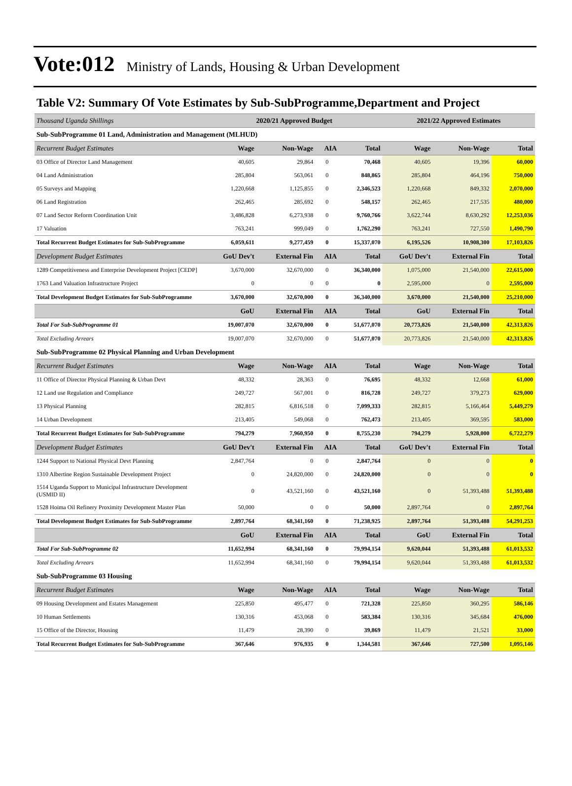Vote:012 Ministry of Lands, Housing & Urban Development
Table V2: Summary Of Vote Estimates by Sub-SubProgramme,Department and Project
| Thousand Uganda Shillings | 2020/21 Approved Budget | | | | 2021/22 Approved Estimates | | |
| --- | --- | --- | --- | --- | --- | --- | --- |
| Sub-SubProgramme 01 Land, Administration and Management (MLHUD) | | | | | | | |
| Recurrent Budget Estimates | Wage | Non-Wage | AIA | Total | Wage | Non-Wage | Total |
| 03 Office of Director Land Management | 40,605 | 29,864 | 0 | 70,468 | 40,605 | 19,396 | 60,000 |
| 04 Land Administration | 285,804 | 563,061 | 0 | 848,865 | 285,804 | 464,196 | 750,000 |
| 05 Surveys and Mapping | 1,220,668 | 1,125,855 | 0 | 2,346,523 | 1,220,668 | 849,332 | 2,070,000 |
| 06 Land Registration | 262,465 | 285,692 | 0 | 548,157 | 262,465 | 217,535 | 480,000 |
| 07 Land Sector Reform Coordination Unit | 3,486,828 | 6,273,938 | 0 | 9,760,766 | 3,622,744 | 8,630,292 | 12,253,036 |
| 17 Valuation | 763,241 | 999,049 | 0 | 1,762,290 | 763,241 | 727,550 | 1,490,790 |
| Total Recurrent Budget Estimates for Sub-SubProgramme | 6,059,611 | 9,277,459 | 0 | 15,337,070 | 6,195,526 | 10,908,300 | 17,103,826 |
| Development Budget Estimates | GoU Dev't | External Fin | AIA | Total | GoU Dev't | External Fin | Total |
| 1289 Competitiveness and Enterprise Development Project [CEDP] | 3,670,000 | 32,670,000 | 0 | 36,340,000 | 1,075,000 | 21,540,000 | 22,615,000 |
| 1763 Land Valuation Infrastructure Project | 0 | 0 | 0 | 0 | 2,595,000 | 0 | 2,595,000 |
| Total Development Budget Estimates for Sub-SubProgramme | 3,670,000 | 32,670,000 | 0 | 36,340,000 | 3,670,000 | 21,540,000 | 25,210,000 |
| | GoU | External Fin | AIA | Total | GoU | External Fin | Total |
| Total For Sub-SubProgramme 01 | 19,007,070 | 32,670,000 | 0 | 51,677,070 | 20,773,826 | 21,540,000 | 42,313,826 |
| Total Excluding Arrears | 19,007,070 | 32,670,000 | 0 | 51,677,070 | 20,773,826 | 21,540,000 | 42,313,826 |
| Sub-SubProgramme 02 Physical Planning and Urban Development | | | | | | | |
| Recurrent Budget Estimates | Wage | Non-Wage | AIA | Total | Wage | Non-Wage | Total |
| 11 Office of Director Physical Planning & Urban Devt | 48,332 | 28,363 | 0 | 76,695 | 48,332 | 12,668 | 61,000 |
| 12 Land use Regulation and Compliance | 249,727 | 567,001 | 0 | 816,728 | 249,727 | 379,273 | 629,000 |
| 13 Physical Planning | 282,815 | 6,816,518 | 0 | 7,099,333 | 282,815 | 5,166,464 | 5,449,279 |
| 14 Urban Development | 213,405 | 549,068 | 0 | 762,473 | 213,405 | 369,595 | 583,000 |
| Total Recurrent Budget Estimates for Sub-SubProgramme | 794,279 | 7,960,950 | 0 | 8,755,230 | 794,279 | 5,928,000 | 6,722,279 |
| Development Budget Estimates | GoU Dev't | External Fin | AIA | Total | GoU Dev't | External Fin | Total |
| 1244 Support to National Physical Devt Planning | 2,847,764 | 0 | 0 | 2,847,764 | 0 | 0 | 0 |
| 1310 Albertine Region Sustainable Development Project | 0 | 24,820,000 | 0 | 24,820,000 | 0 | 0 | 0 |
| 1514 Uganda Support to Municipal Infrastructure Development (USMID II) | 0 | 43,521,160 | 0 | 43,521,160 | 0 | 51,393,488 | 51,393,488 |
| 1528 Hoima Oil Refinery Proximity Development Master Plan | 50,000 | 0 | 0 | 50,000 | 2,897,764 | 0 | 2,897,764 |
| Total Development Budget Estimates for Sub-SubProgramme | 2,897,764 | 68,341,160 | 0 | 71,238,925 | 2,897,764 | 51,393,488 | 54,291,253 |
| | GoU | External Fin | AIA | Total | GoU | External Fin | Total |
| Total For Sub-SubProgramme 02 | 11,652,994 | 68,341,160 | 0 | 79,994,154 | 9,620,044 | 51,393,488 | 61,013,532 |
| Total Excluding Arrears | 11,652,994 | 68,341,160 | 0 | 79,994,154 | 9,620,044 | 51,393,488 | 61,013,532 |
| Sub-SubProgramme 03 Housing | | | | | | | |
| Recurrent Budget Estimates | Wage | Non-Wage | AIA | Total | Wage | Non-Wage | Total |
| 09 Housing Development and Estates Management | 225,850 | 495,477 | 0 | 721,328 | 225,850 | 360,295 | 586,146 |
| 10 Human Settlements | 130,316 | 453,068 | 0 | 583,384 | 130,316 | 345,684 | 476,000 |
| 15 Office of the Director, Housing | 11,479 | 28,390 | 0 | 39,869 | 11,479 | 21,521 | 33,000 |
| Total Recurrent Budget Estimates for Sub-SubProgramme | 367,646 | 976,935 | 0 | 1,344,581 | 367,646 | 727,500 | 1,095,146 |